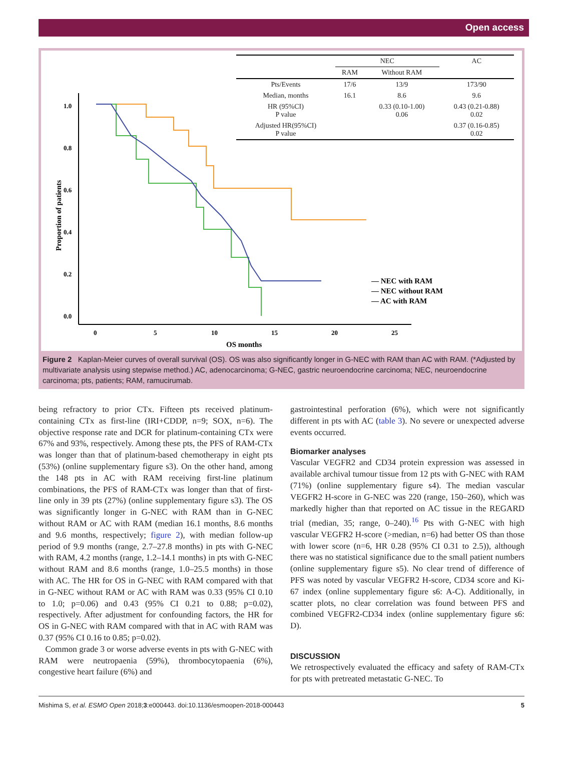Open access
| | NEC | | AC |
| --- | --- | --- | --- |
| | RAM | Without RAM | |
| Pts/Events | 17/6 | 13/9 | 173/90 |
| Median, months | 16.1 | 8.6 | 9.6 |
| HR (95%CI) P value | | 0.33 (0.10-1.00) 0.06 | 0.43 (0.21-0.88) 0.02 |
| Adjusted HR(95%CI) P value | | | 0.37 (0.16-0.85) 0.02 |
1.0
0.8
0.6
0.4
0.2
0.0
0
5
10
15
20
25
OS months
Proportion of patients
— NEC with RAM
— NEC without RAM
— AC with RAM
Figure 2 Kaplan-Meier curves of overall survival (OS). OS was also significantly longer in G-NEC with RAM than AC with RAM. (*Adjusted by multivariate analysis using stepwise method.) AC, adenocarcinoma; G-NEC, gastric neuroendocrine carcinoma; NEC, neuroendocrine carcinoma; pts, patients; RAM, ramucirumab.
being refractory to prior CTx. Fifteen pts received platinum-containing CTx as first-line (IRI+CDDP, n=9; SOX, n=6). The objective response rate and DCR for platinum-containing CTx were 67% and 93%, respectively. Among these pts, the PFS of RAM-CTx was longer than that of platinum-based chemotherapy in eight pts (53%) (online supplementary figure s3). On the other hand, among the 148 pts in AC with RAM receiving first-line platinum combinations, the PFS of RAM-CTx was longer than that of first-line only in 39 pts (27%) (online supplementary figure s3). The OS was significantly longer in G-NEC with RAM than in G-NEC without RAM or AC with RAM (median 16.1 months, 8.6 months and 9.6 months, respectively; figure 2), with median follow-up period of 9.9 months (range, 2.7–27.8 months) in pts with G-NEC with RAM, 4.2 months (range, 1.2–14.1 months) in pts with G-NEC without RAM and 8.6 months (range, 1.0–25.5 months) in those with AC. The HR for OS in G-NEC with RAM compared with that in G-NEC without RAM or AC with RAM was 0.33 (95% CI 0.10 to 1.0; p=0.06) and 0.43 (95% CI 0.21 to 0.88; p=0.02), respectively. After adjustment for confounding factors, the HR for OS in G-NEC with RAM compared with that in AC with RAM was 0.37 (95% CI 0.16 to 0.85; p=0.02).
Common grade 3 or worse adverse events in pts with G-NEC with RAM were neutropaenia (59%), thrombocytopaenia (6%), congestive heart failure (6%) and
gastrointestinal perforation (6%), which were not significantly different in pts with AC (table 3). No severe or unexpected adverse events occurred.
Biomarker analyses
Vascular VEGFR2 and CD34 protein expression was assessed in available archival tumour tissue from 12 pts with G-NEC with RAM (71%) (online supplementary figure s4). The median vascular VEGFR2 H-score in G-NEC was 220 (range, 150–260), which was markedly higher than that reported on AC tissue in the REGARD trial (median, 35; range, 0–240).<sup>16</sup> Pts with G-NEC with high vascular VEGFR2 H-score (>median, n=6) had better OS than those with lower score (n=6, HR 0.28 (95% CI 0.31 to 2.5)), although there was no statistical significance due to the small patient numbers (online supplementary figure s5). No clear trend of difference of PFS was noted by vascular VEGFR2 H-score, CD34 score and Ki-67 index (online supplementary figure s6: A-C). Additionally, in scatter plots, no clear correlation was found between PFS and combined VEGFR2-CD34 index (online supplementary figure s6: D).
DISCUSSION
We retrospectively evaluated the efficacy and safety of RAM-CTx for pts with pretreated metastatic G-NEC. To
Mishima S, et al. ESMO Open 2018;3:e000443. doi:10.1136/esmoopen-2018-000443 5